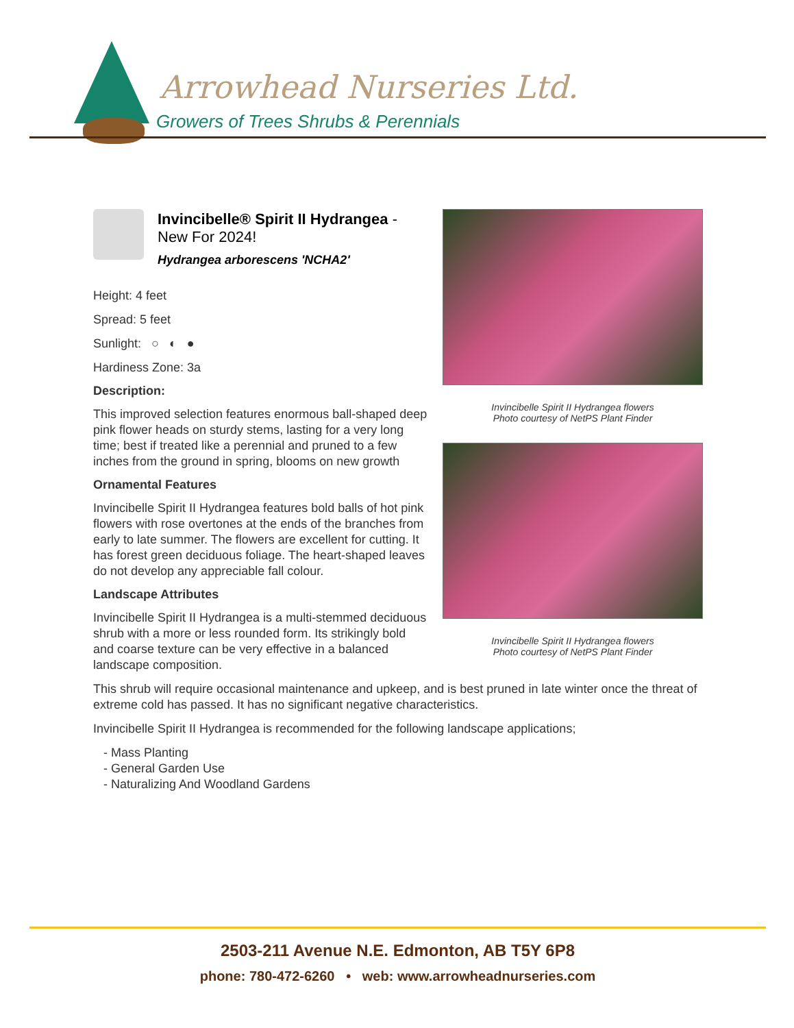Arrowhead Nurseries Ltd.
Growers of Trees Shrubs & Perennials
Invincibelle Spirit II Hydrangea flowers
Photo courtesy of NetPS Plant Finder
Invincibelle Spirit II Hydrangea flowers
Photo courtesy of NetPS Plant Finder
Invincibelle® Spirit II Hydrangea -
New For 2024!
Hydrangea arborescens 'NCHA2'
Height: 4 feet
Spread: 5 feet
Sunlight: ○ ◐ ●
Hardiness Zone: 3a
Description:
This improved selection features enormous ball-shaped deep pink flower heads on sturdy stems, lasting for a very long time; best if treated like a perennial and pruned to a few inches from the ground in spring, blooms on new growth
Ornamental Features
Invincibelle Spirit II Hydrangea features bold balls of hot pink flowers with rose overtones at the ends of the branches from early to late summer. The flowers are excellent for cutting. It has forest green deciduous foliage. The heart-shaped leaves do not develop any appreciable fall colour.
Landscape Attributes
Invincibelle Spirit II Hydrangea is a multi-stemmed deciduous shrub with a more or less rounded form. Its strikingly bold and coarse texture can be very effective in a balanced landscape composition.
This shrub will require occasional maintenance and upkeep, and is best pruned in late winter once the threat of extreme cold has passed. It has no significant negative characteristics.
Invincibelle Spirit II Hydrangea is recommended for the following landscape applications;
- Mass Planting
- General Garden Use
- Naturalizing And Woodland Gardens
2503-211 Avenue N.E. Edmonton, AB T5Y 6P8
phone: 780-472-6260 • web: www.arrowheadnurseries.com